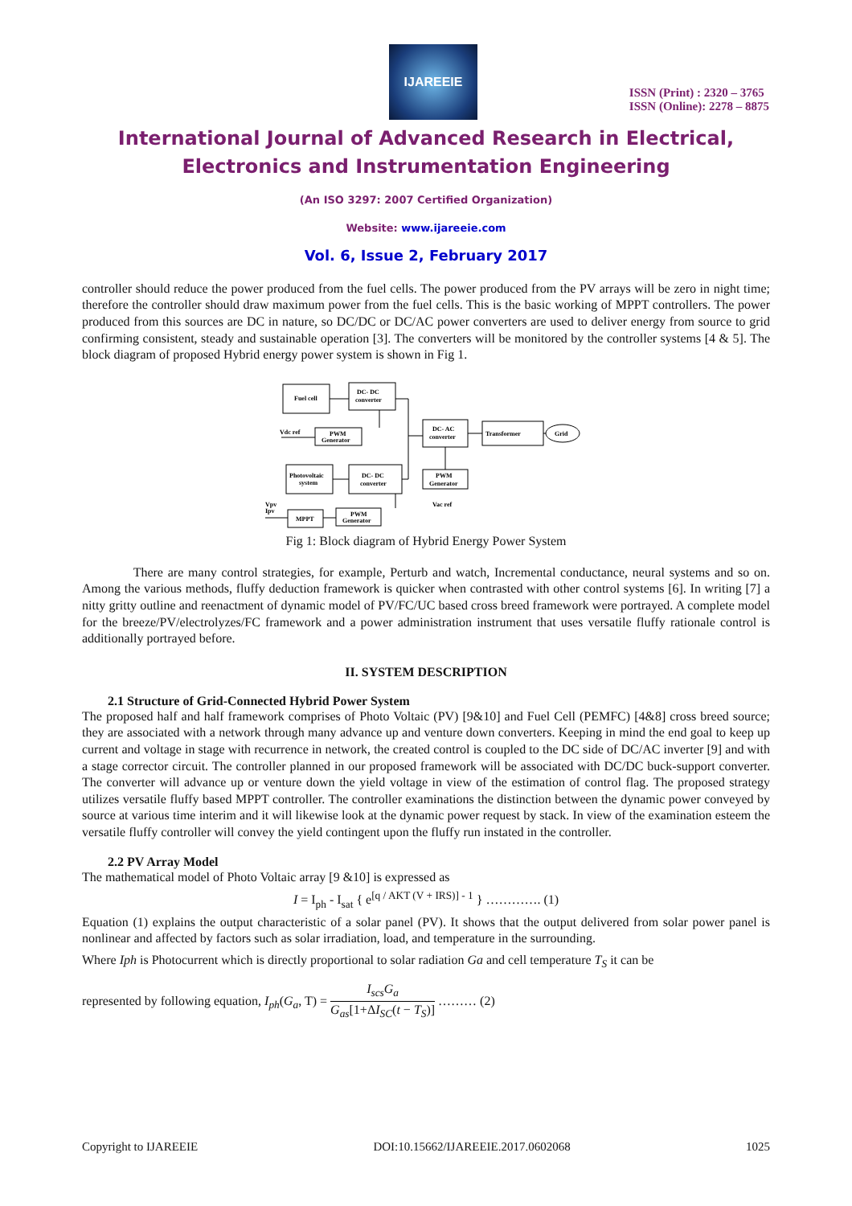IJAREEIE
ISSN (Print) : 2320 – 3765
ISSN (Online): 2278 – 8875
International Journal of Advanced Research in Electrical,
Electronics and Instrumentation Engineering
(An ISO 3297: 2007 Certified Organization)
Website: www.ijareeie.com
Vol. 6, Issue 2, February 2017
controller should reduce the power produced from the fuel cells. The power produced from the PV arrays will be zero in night time; therefore the controller should draw maximum power from the fuel cells. This is the basic working of MPPT controllers. The power produced from this sources are DC in nature, so DC/DC or DC/AC power converters are used to deliver energy from source to grid confirming consistent, steady and sustainable operation [3]. The converters will be monitored by the controller systems [4 & 5]. The block diagram of proposed Hybrid energy power system is shown in Fig 1.
Fuel cell
DC- DC
converter
Vdc ref
PWM
Generator
Photovoltaic
system
DC- DC
converter
DC- AC
converter
Transformer
Grid
PWM
Generator
Vac ref
Vpv
Ipv
MPPT
PWM
Generator
Fig 1: Block diagram of Hybrid Energy Power System
There are many control strategies, for example, Perturb and watch, Incremental conductance, neural systems and so on. Among the various methods, fluffy deduction framework is quicker when contrasted with other control systems [6]. In writing [7] a nitty gritty outline and reenactment of dynamic model of PV/FC/UC based cross breed framework were portrayed. A complete model for the breeze/PV/electrolyzes/FC framework and a power administration instrument that uses versatile fluffy rationale control is additionally portrayed before.
II. SYSTEM DESCRIPTION
2.1 Structure of Grid-Connected Hybrid Power System
The proposed half and half framework comprises of Photo Voltaic (PV) [9&10] and Fuel Cell (PEMFC) [4&8] cross breed source; they are associated with a network through many advance up and venture down converters. Keeping in mind the end goal to keep up current and voltage in stage with recurrence in network, the created control is coupled to the DC side of DC/AC inverter [9] and with a stage corrector circuit. The controller planned in our proposed framework will be associated with DC/DC buck-support converter. The converter will advance up or venture down the yield voltage in view of the estimation of control flag. The proposed strategy utilizes versatile fluffy based MPPT controller. The controller examinations the distinction between the dynamic power conveyed by source at various time interim and it will likewise look at the dynamic power request by stack. In view of the examination esteem the versatile fluffy controller will convey the yield contingent upon the fluffy run instated in the controller.
2.2 PV Array Model
The mathematical model of Photo Voltaic array [9 &10] is expressed as
I = I<sub>ph</sub> - I<sub>sat</sub> { e<sup>[q / AKT (V + IRS)] - 1</sup> } …………. (1)
Equation (1) explains the output characteristic of a solar panel (PV). It shows that the output delivered from solar power panel is nonlinear and affected by factors such as solar irradiation, load, and temperature in the surrounding.
Where Iph is Photocurrent which is directly proportional to solar radiation Ga and cell temperature T<sub>S</sub> it can be
represented by following equation, I<sub>ph</sub>(G<sub>a</sub>, T) = I<sub>scs</sub>G<sub>a</sub> G<sub>as</sub>[1+ΔI<sub>SC</sub>(t − T<sub>S</sub>)] ……… (2)
Copyright to IJAREEIE DOI:10.15662/IJAREEIE.2017.0602068 1025